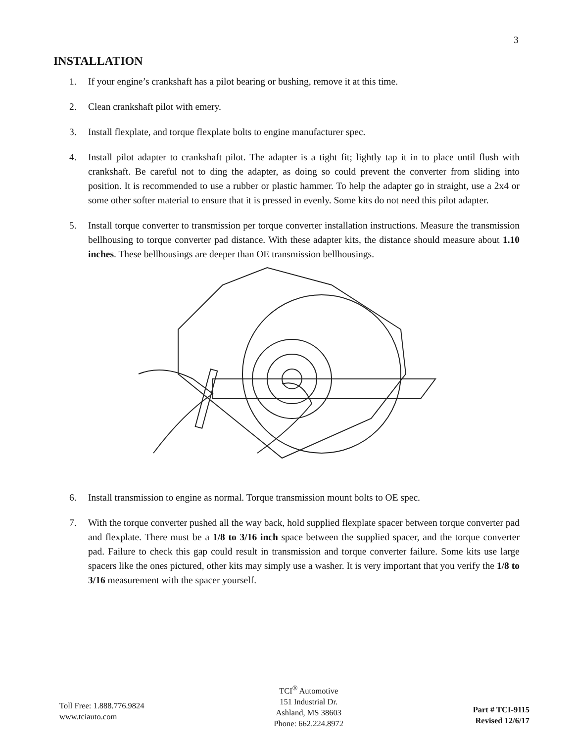3
INSTALLATION
1. If your engine’s crankshaft has a pilot bearing or bushing, remove it at this time.
2. Clean crankshaft pilot with emery.
3. Install flexplate, and torque flexplate bolts to engine manufacturer spec.
4. Install pilot adapter to crankshaft pilot. The adapter is a tight fit; lightly tap it in to place until flush with crankshaft. Be careful not to ding the adapter, as doing so could prevent the converter from sliding into position. It is recommended to use a rubber or plastic hammer. To help the adapter go in straight, use a 2x4 or some other softer material to ensure that it is pressed in evenly. Some kits do not need this pilot adapter.
5. Install torque converter to transmission per torque converter installation instructions. Measure the transmission bellhousing to torque converter pad distance. With these adapter kits, the distance should measure about 1.10 inches. These bellhousings are deeper than OE transmission bellhousings.
6. Install transmission to engine as normal. Torque transmission mount bolts to OE spec.
7. With the torque converter pushed all the way back, hold supplied flexplate spacer between torque converter pad and flexplate. There must be a 1/8 to 3/16 inch space between the supplied spacer, and the torque converter pad. Failure to check this gap could result in transmission and torque converter failure. Some kits use large spacers like the ones pictured, other kits may simply use a washer. It is very important that you verify the 1/8 to 3/16 measurement with the spacer yourself.
Toll Free: 1.888.776.9824
www.tciauto.com
TCI<sup>®</sup> Automotive
151 Industrial Dr.
Ashland, MS 38603
Phone: 662.224.8972
Part # TCI-9115
Revised 12/6/17